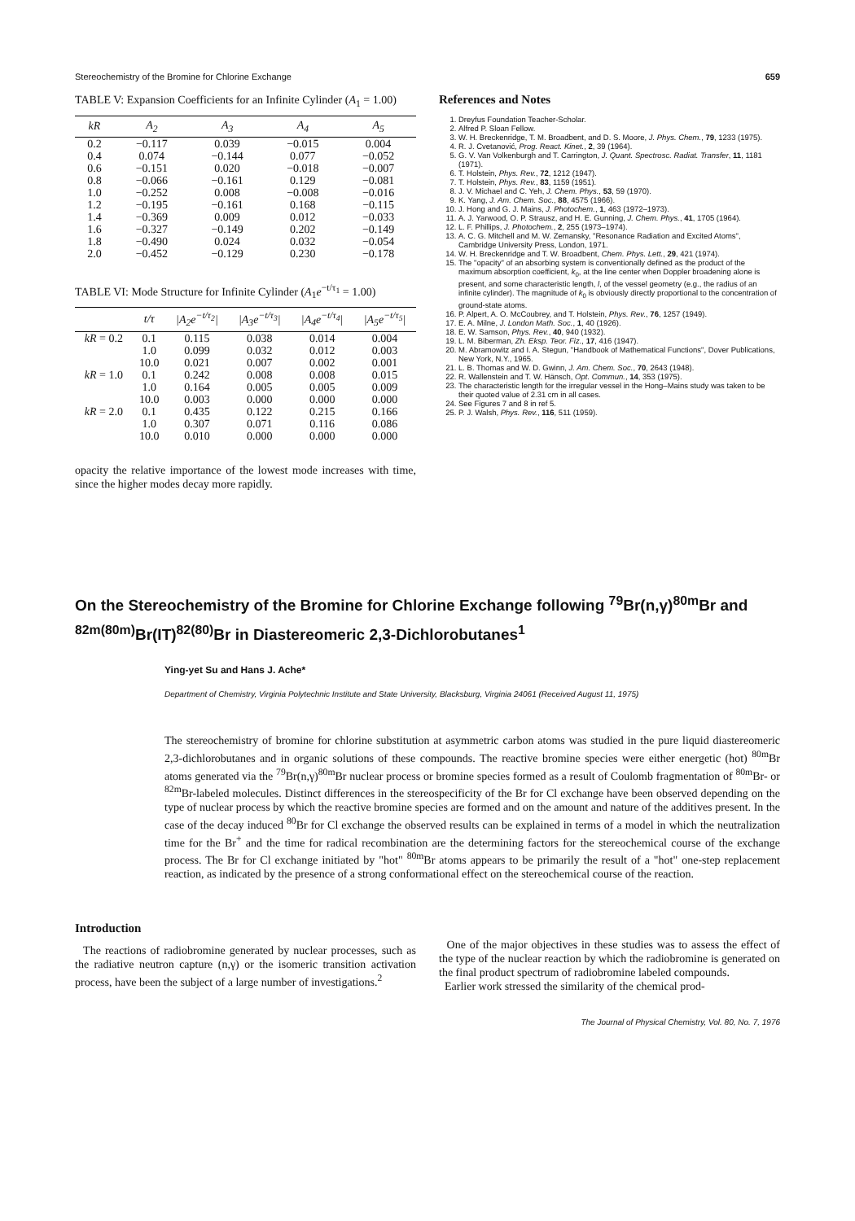Stereochemistry of the Bromine for Chlorine Exchange 659
TABLE V: Expansion Coefficients for an Infinite Cylinder (A<sub>1</sub> = 1.00)
| kR | A<sub>2</sub> | A<sub>3</sub> | A<sub>4</sub> | A<sub>5</sub> |
| --- | --- | --- | --- | --- |
| 0.2 | −0.117 | 0.039 | −0.015 | 0.004 |
| 0.4 | 0.074 | −0.144 | 0.077 | −0.052 |
| 0.6 | −0.151 | 0.020 | −0.018 | −0.007 |
| 0.8 | −0.066 | −0.161 | 0.129 | −0.081 |
| 1.0 | −0.252 | 0.008 | −0.008 | −0.016 |
| 1.2 | −0.195 | −0.161 | 0.168 | −0.115 |
| 1.4 | −0.369 | 0.009 | 0.012 | −0.033 |
| 1.6 | −0.327 | −0.149 | 0.202 | −0.149 |
| 1.8 | −0.490 | 0.024 | 0.032 | −0.054 |
| 2.0 | −0.452 | −0.129 | 0.230 | −0.178 |
TABLE VI: Mode Structure for Infinite Cylinder (A<sub>1</sub>e<sup>−t/τ<sub>1</sub></sup> = 1.00)
| | t/τ | /A<sub>2</sub>e<sup>−t/τ<sub>2</sub></sup>/ | /A<sub>3</sub>e<sup>−t/τ<sub>3</sub></sup>/ | /A<sub>4</sub>e<sup>−t/τ<sub>4</sub></sup>/ | /A<sub>5</sub>e<sup>−t/τ<sub>5</sub></sup>/ |
| --- | --- | --- | --- | --- | --- |
| kR = 0.2 | 0.1 | 0.115 | 0.038 | 0.014 | 0.004 |
| | 1.0 | 0.099 | 0.032 | 0.012 | 0.003 |
| | 10.0 | 0.021 | 0.007 | 0.002 | 0.001 |
| kR = 1.0 | 0.1 | 0.242 | 0.008 | 0.008 | 0.015 |
| | 1.0 | 0.164 | 0.005 | 0.005 | 0.009 |
| | 10.0 | 0.003 | 0.000 | 0.000 | 0.000 |
| kR = 2.0 | 0.1 | 0.435 | 0.122 | 0.215 | 0.166 |
| | 1.0 | 0.307 | 0.071 | 0.116 | 0.086 |
| | 10.0 | 0.010 | 0.000 | 0.000 | 0.000 |
opacity the relative importance of the lowest mode increases with time, since the higher modes decay more rapidly.
References and Notes
1. Dreyfus Foundation Teacher-Scholar.
2. Alfred P. Sloan Fellow.
3. W. H. Breckenridge, T. M. Broadbent, and D. S. Moore, J. Phys. Chem., 79, 1233 (1975).
4. R. J. Cvetanović, Prog. React. Kinet., 2, 39 (1964).
5. G. V. Van Volkenburgh and T. Carrington, J. Quant. Spectrosc. Radiat. Transfer, 11, 1181 (1971).
6. T. Holstein, Phys. Rev., 72, 1212 (1947).
7. T. Holstein, Phys. Rev., 83, 1159 (1951).
8. J. V. Michael and C. Yeh, J. Chem. Phys., 53, 59 (1970).
9. K. Yang, J. Am. Chem. Soc., 88, 4575 (1966).
10. J. Hong and G. J. Mains, J. Photochem., 1, 463 (1972–1973).
11. A. J. Yarwood, O. P. Strausz, and H. E. Gunning, J. Chem. Phys., 41, 1705 (1964).
12. L. F. Phillips, J. Photochem., 2, 255 (1973–1974).
13. A. C. G. Mitchell and M. W. Zemansky, "Resonance Radiation and Excited Atoms", Cambridge University Press, London, 1971.
14. W. H. Breckenridge and T. W. Broadbent, Chem. Phys. Lett., 29, 421 (1974).
15. The "opacity" of an absorbing system is conventionally defined as the product of the maximum absorption coefficient, k<sub>0</sub>, at the line center when Doppler broadening alone is present, and some characteristic length, l, of the vessel geometry (e.g., the radius of an infinite cylinder). The magnitude of k<sub>0</sub> is obviously directly proportional to the concentration of ground-state atoms.
16. P. Alpert, A. O. McCoubrey, and T. Holstein, Phys. Rev., 76, 1257 (1949).
17. E. A. Milne, J. London Math. Soc., 1, 40 (1926).
18. E. W. Samson, Phys. Rev., 40, 940 (1932).
19. L. M. Biberman, Zh. Eksp. Teor. Fiz., 17, 416 (1947).
20. M. Abramowitz and I. A. Stegun, "Handbook of Mathematical Functions", Dover Publications, New York, N.Y., 1965.
21. L. B. Thomas and W. D. Gwinn, J. Am. Chem. Soc., 70, 2643 (1948).
22. R. Wallenstein and T. W. Hänsch, Opt. Commun., 14, 353 (1975).
23. The characteristic length for the irregular vessel in the Hong–Mains study was taken to be their quoted value of 2.31 cm in all cases.
24. See Figures 7 and 8 in ref 5.
25. P. J. Walsh, Phys. Rev., 116, 511 (1959).
On the Stereochemistry of the Bromine for Chlorine Exchange following <sup>79</sup>Br(n,γ)<sup>80m</sup>Br and <sup>82m(80m)</sup>Br(IT)<sup>82(80)</sup>Br in Diastereomeric 2,3-Dichlorobutanes<sup>1</sup>
Ying-yet Su and Hans J. Ache*
Department of Chemistry, Virginia Polytechnic Institute and State University, Blacksburg, Virginia 24061 (Received August 11, 1975)
The stereochemistry of bromine for chlorine substitution at asymmetric carbon atoms was studied in the pure liquid diastereomeric 2,3-dichlorobutanes and in organic solutions of these compounds. The reactive bromine species were either energetic (hot) <sup>80m</sup>Br atoms generated via the <sup>79</sup>Br(n,γ)<sup>80m</sup>Br nuclear process or bromine species formed as a result of Coulomb fragmentation of <sup>80m</sup>Br- or <sup>82m</sup>Br-labeled molecules. Distinct differences in the stereospecificity of the Br for Cl exchange have been observed depending on the type of nuclear process by which the reactive bromine species are formed and on the amount and nature of the additives present. In the case of the decay induced <sup>80</sup>Br for Cl exchange the observed results can be explained in terms of a model in which the neutralization time for the Br<sup>+</sup> and the time for radical recombination are the determining factors for the stereochemical course of the exchange process. The Br for Cl exchange initiated by "hot" <sup>80m</sup>Br atoms appears to be primarily the result of a "hot" one-step replacement reaction, as indicated by the presence of a strong conformational effect on the stereochemical course of the reaction.
Introduction
The reactions of radiobromine generated by nuclear processes, such as the radiative neutron capture (n,γ) or the isomeric transition activation process, have been the subject of a large number of investigations.<sup>2</sup>
One of the major objectives in these studies was to assess the effect of the type of the nuclear reaction by which the radiobromine is generated on the final product spectrum of radiobromine labeled compounds.
Earlier work stressed the similarity of the chemical prod-
The Journal of Physical Chemistry, Vol. 80, No. 7, 1976